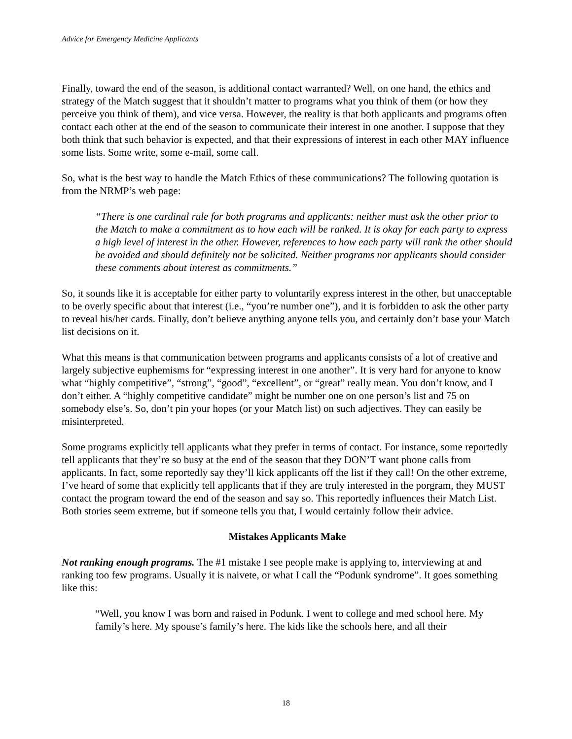Advice for Emergency Medicine Applicants
Finally, toward the end of the season, is additional contact warranted? Well, on one hand, the ethics and strategy of the Match suggest that it shouldn’t matter to programs what you think of them (or how they perceive you think of them), and vice versa. However, the reality is that both applicants and programs often contact each other at the end of the season to communicate their interest in one another. I suppose that they both think that such behavior is expected, and that their expressions of interest in each other MAY influence some lists. Some write, some e-mail, some call.
So, what is the best way to handle the Match Ethics of these communications? The following quotation is from the NRMP’s web page:
“There is one cardinal rule for both programs and applicants: neither must ask the other prior to the Match to make a commitment as to how each will be ranked. It is okay for each party to express a high level of interest in the other. However, references to how each party will rank the other should be avoided and should definitely not be solicited. Neither programs nor applicants should consider these comments about interest as commitments.”
So, it sounds like it is acceptable for either party to voluntarily express interest in the other, but unacceptable to be overly specific about that interest (i.e., “you’re number one”), and it is forbidden to ask the other party to reveal his/her cards. Finally, don’t believe anything anyone tells you, and certainly don’t base your Match list decisions on it.
What this means is that communication between programs and applicants consists of a lot of creative and largely subjective euphemisms for “expressing interest in one another”. It is very hard for anyone to know what “highly competitive”, “strong”, “good”, “excellent”, or “great” really mean. You don’t know, and I don’t either. A “highly competitive candidate” might be number one on one person’s list and 75 on somebody else’s. So, don’t pin your hopes (or your Match list) on such adjectives. They can easily be misinterpreted.
Some programs explicitly tell applicants what they prefer in terms of contact. For instance, some reportedly tell applicants that they’re so busy at the end of the season that they DON’T want phone calls from applicants. In fact, some reportedly say they’ll kick applicants off the list if they call! On the other extreme, I’ve heard of some that explicitly tell applicants that if they are truly interested in the porgram, they MUST contact the program toward the end of the season and say so. This reportedly influences their Match List. Both stories seem extreme, but if someone tells you that, I would certainly follow their advice.
Mistakes Applicants Make
Not ranking enough programs. The #1 mistake I see people make is applying to, interviewing at and ranking too few programs. Usually it is naivete, or what I call the “Podunk syndrome”. It goes something like this:
“Well, you know I was born and raised in Podunk. I went to college and med school here. My family’s here. My spouse’s family’s here. The kids like the schools here, and all their
18